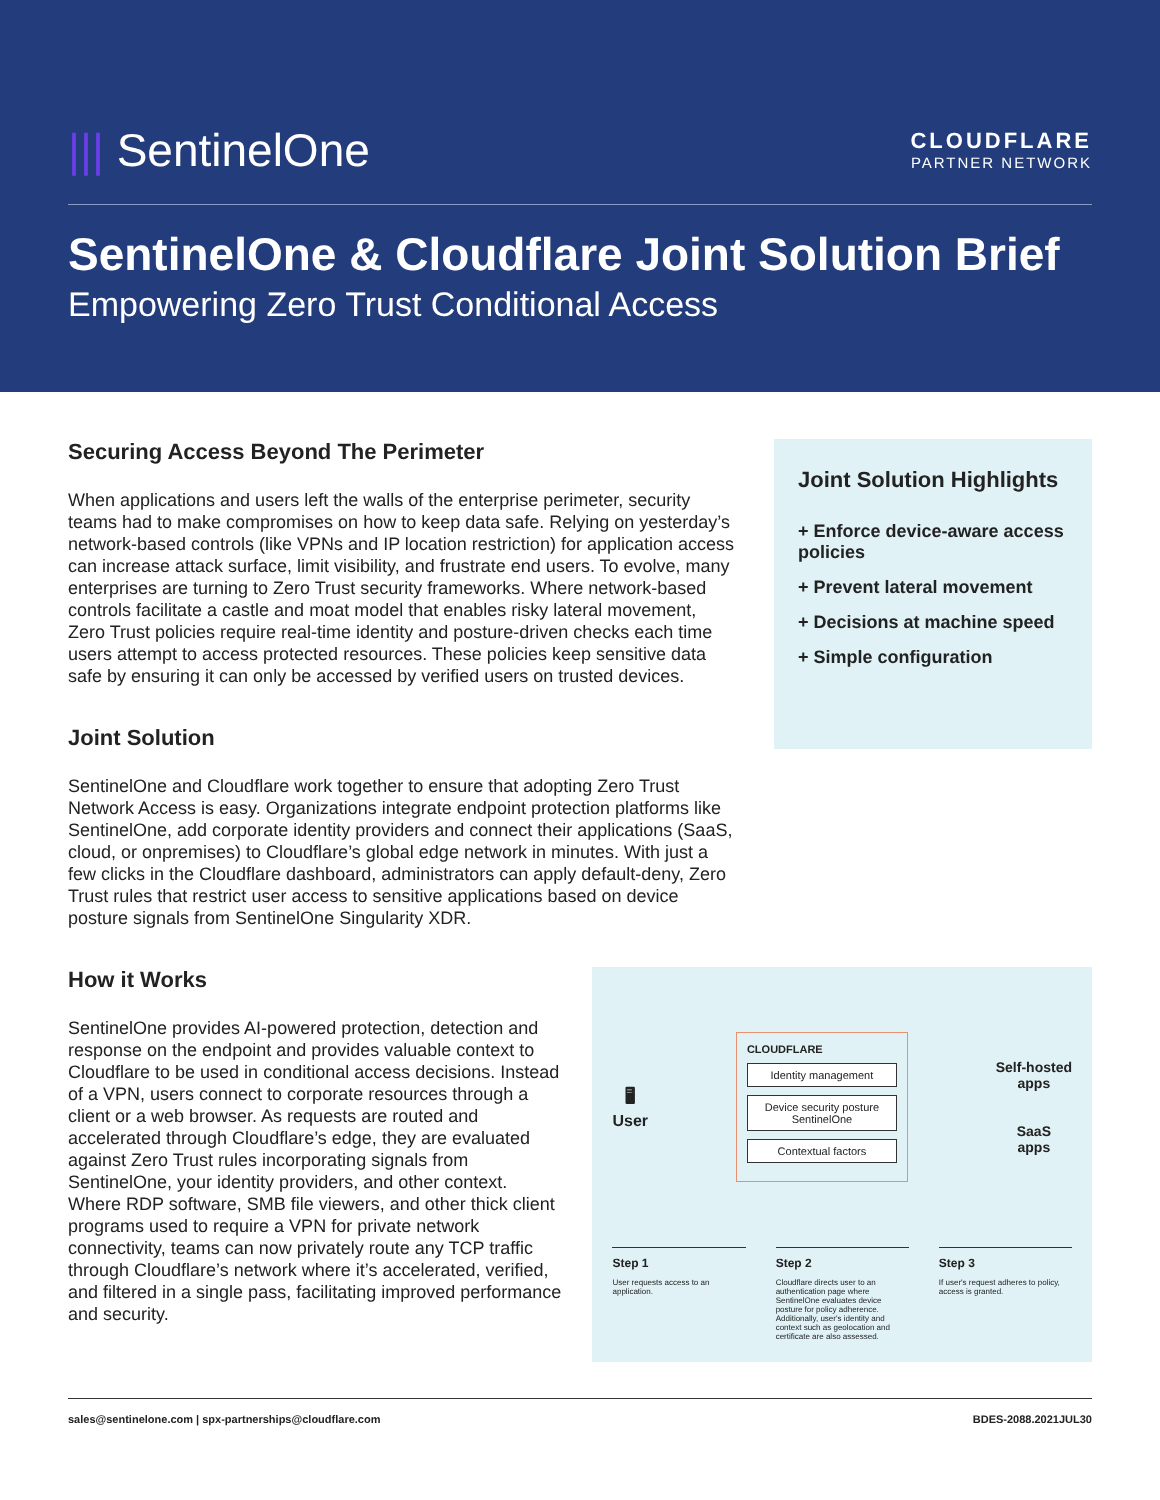||| SentinelOne
CLOUDFLARE
PARTNER NETWORK
SentinelOne & Cloudflare Joint Solution Brief
Empowering Zero Trust Conditional Access
Securing Access Beyond The Perimeter
When applications and users left the walls of the enterprise perimeter, security teams had to make compromises on how to keep data safe. Relying on yesterday’s network-based controls (like VPNs and IP location restriction) for application access can increase attack surface, limit visibility, and frustrate end users. To evolve, many enterprises are turning to Zero Trust security frameworks. Where network-based controls facilitate a castle and moat model that enables risky lateral movement, Zero Trust policies require real-time identity and posture-driven checks each time users attempt to access protected resources. These policies keep sensitive data safe by ensuring it can only be accessed by verified users on trusted devices.
Joint Solution
SentinelOne and Cloudflare work together to ensure that adopting Zero Trust Network Access is easy. Organizations integrate endpoint protection platforms like SentinelOne, add corporate identity providers and connect their applications (SaaS, cloud, or onpremises) to Cloudflare’s global edge network in minutes. With just a few clicks in the Cloudflare dashboard, administrators can apply default-deny, Zero Trust rules that restrict user access to sensitive applications based on device posture signals from SentinelOne Singularity XDR.
Joint Solution Highlights
+ Enforce device-aware access policies
+ Prevent lateral movement
+ Decisions at machine speed
+ Simple configuration
How it Works
SentinelOne provides AI-powered protection, detection and response on the endpoint and provides valuable context to Cloudflare to be used in conditional access decisions. Instead of a VPN, users connect to corporate resources through a client or a web browser. As requests are routed and accelerated through Cloudflare’s edge, they are evaluated against Zero Trust rules incorporating signals from SentinelOne, your identity providers, and other context. Where RDP software, SMB file viewers, and other thick client programs used to require a VPN for private network connectivity, teams can now privately route any TCP traffic through Cloudflare’s network where it’s accelerated, verified, and filtered in a single pass, facilitating improved performance and security.
🖥
User
CLOUDFLARE
Identity management
Device security posture
SentinelOne
Contextual factors
Self-hosted
apps
SaaS
apps
Step 1
User requests access to an application.
Step 2
Cloudflare directs user to an authentication page where SentinelOne evaluates device posture for policy adherence. Additionally, user's identity and context such as geolocation and certificate are also assessed.
Step 3
If user's request adheres to policy, access is granted.
sales@sentinelone.com | spx-partnerships@cloudflare.com BDES-2088.2021JUL30